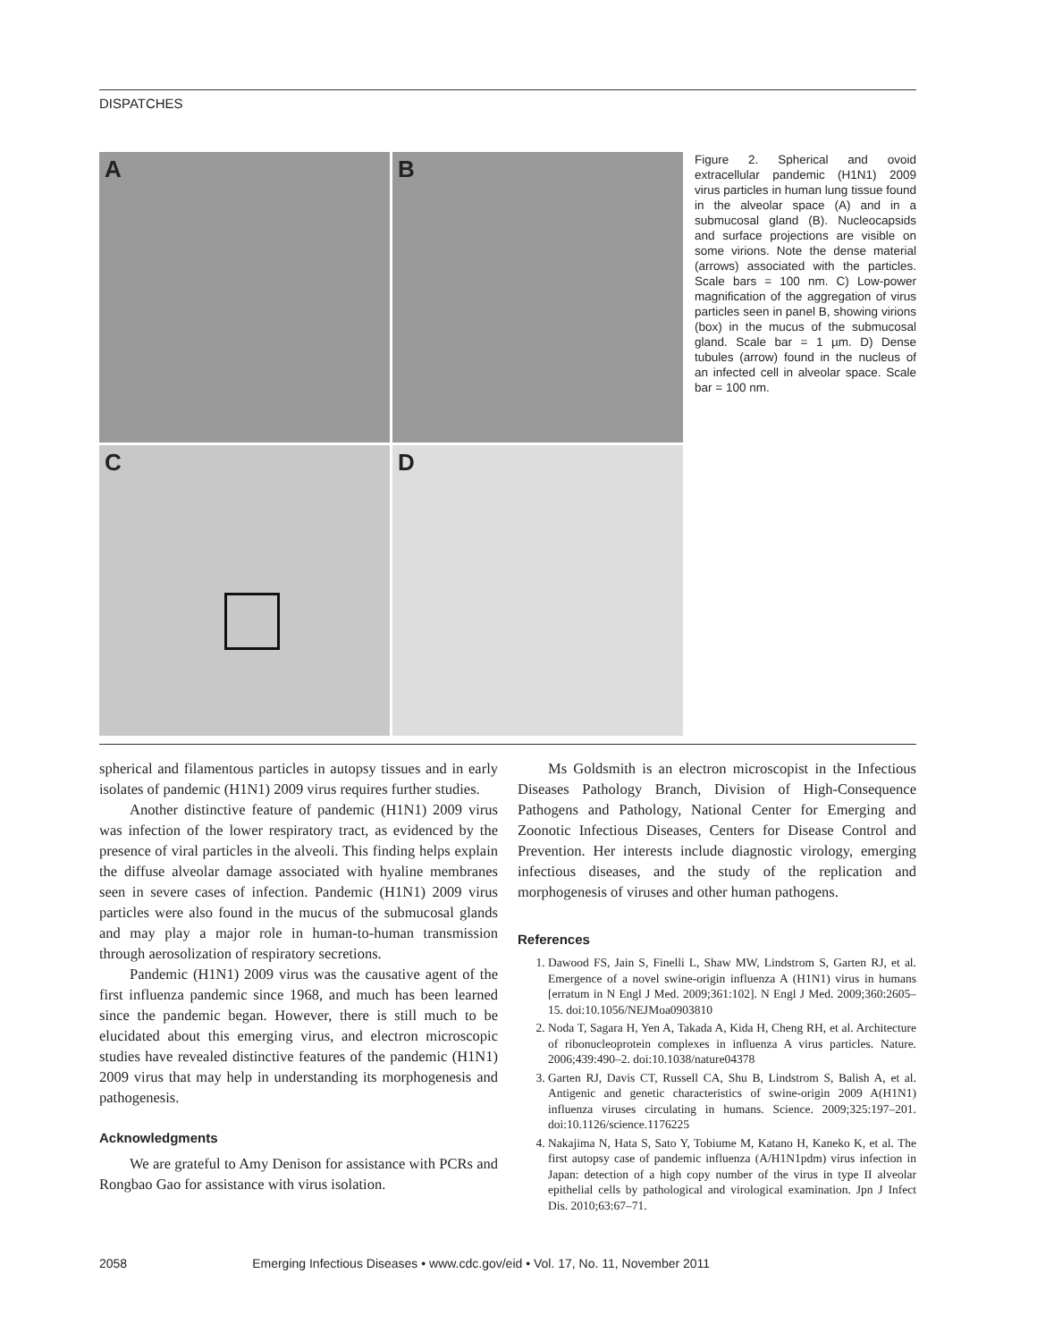DISPATCHES
A
B
C
D
Figure 2. Spherical and ovoid extracellular pandemic (H1N1) 2009 virus particles in human lung tissue found in the alveolar space (A) and in a submucosal gland (B). Nucleocapsids and surface projections are visible on some virions. Note the dense material (arrows) associated with the particles. Scale bars = 100 nm. C) Low-power magnification of the aggregation of virus particles seen in panel B, showing virions (box) in the mucus of the submucosal gland. Scale bar = 1 µm. D) Dense tubules (arrow) found in the nucleus of an infected cell in alveolar space. Scale bar = 100 nm.
spherical and filamentous particles in autopsy tissues and in early isolates of pandemic (H1N1) 2009 virus requires further studies.
Another distinctive feature of pandemic (H1N1) 2009 virus was infection of the lower respiratory tract, as evidenced by the presence of viral particles in the alveoli. This finding helps explain the diffuse alveolar damage associated with hyaline membranes seen in severe cases of infection. Pandemic (H1N1) 2009 virus particles were also found in the mucus of the submucosal glands and may play a major role in human-to-human transmission through aerosolization of respiratory secretions.
Pandemic (H1N1) 2009 virus was the causative agent of the first influenza pandemic since 1968, and much has been learned since the pandemic began. However, there is still much to be elucidated about this emerging virus, and electron microscopic studies have revealed distinctive features of the pandemic (H1N1) 2009 virus that may help in understanding its morphogenesis and pathogenesis.
Acknowledgments
We are grateful to Amy Denison for assistance with PCRs and Rongbao Gao for assistance with virus isolation.
Ms Goldsmith is an electron microscopist in the Infectious Diseases Pathology Branch, Division of High-Consequence Pathogens and Pathology, National Center for Emerging and Zoonotic Infectious Diseases, Centers for Disease Control and Prevention. Her interests include diagnostic virology, emerging infectious diseases, and the study of the replication and morphogenesis of viruses and other human pathogens.
References
1. Dawood FS, Jain S, Finelli L, Shaw MW, Lindstrom S, Garten RJ, et al. Emergence of a novel swine-origin influenza A (H1N1) virus in humans [erratum in N Engl J Med. 2009;361:102]. N Engl J Med. 2009;360:2605–15. doi:10.1056/NEJMoa0903810
2. Noda T, Sagara H, Yen A, Takada A, Kida H, Cheng RH, et al. Architecture of ribonucleoprotein complexes in influenza A virus particles. Nature. 2006;439:490–2. doi:10.1038/nature04378
3. Garten RJ, Davis CT, Russell CA, Shu B, Lindstrom S, Balish A, et al. Antigenic and genetic characteristics of swine-origin 2009 A(H1N1) influenza viruses circulating in humans. Science. 2009;325:197–201. doi:10.1126/science.1176225
4. Nakajima N, Hata S, Sato Y, Tobiume M, Katano H, Kaneko K, et al. The first autopsy case of pandemic influenza (A/H1N1pdm) virus infection in Japan: detection of a high copy number of the virus in type II alveolar epithelial cells by pathological and virological examination. Jpn J Infect Dis. 2010;63:67–71.
2058 Emerging Infectious Diseases • www.cdc.gov/eid • Vol. 17, No. 11, November 2011